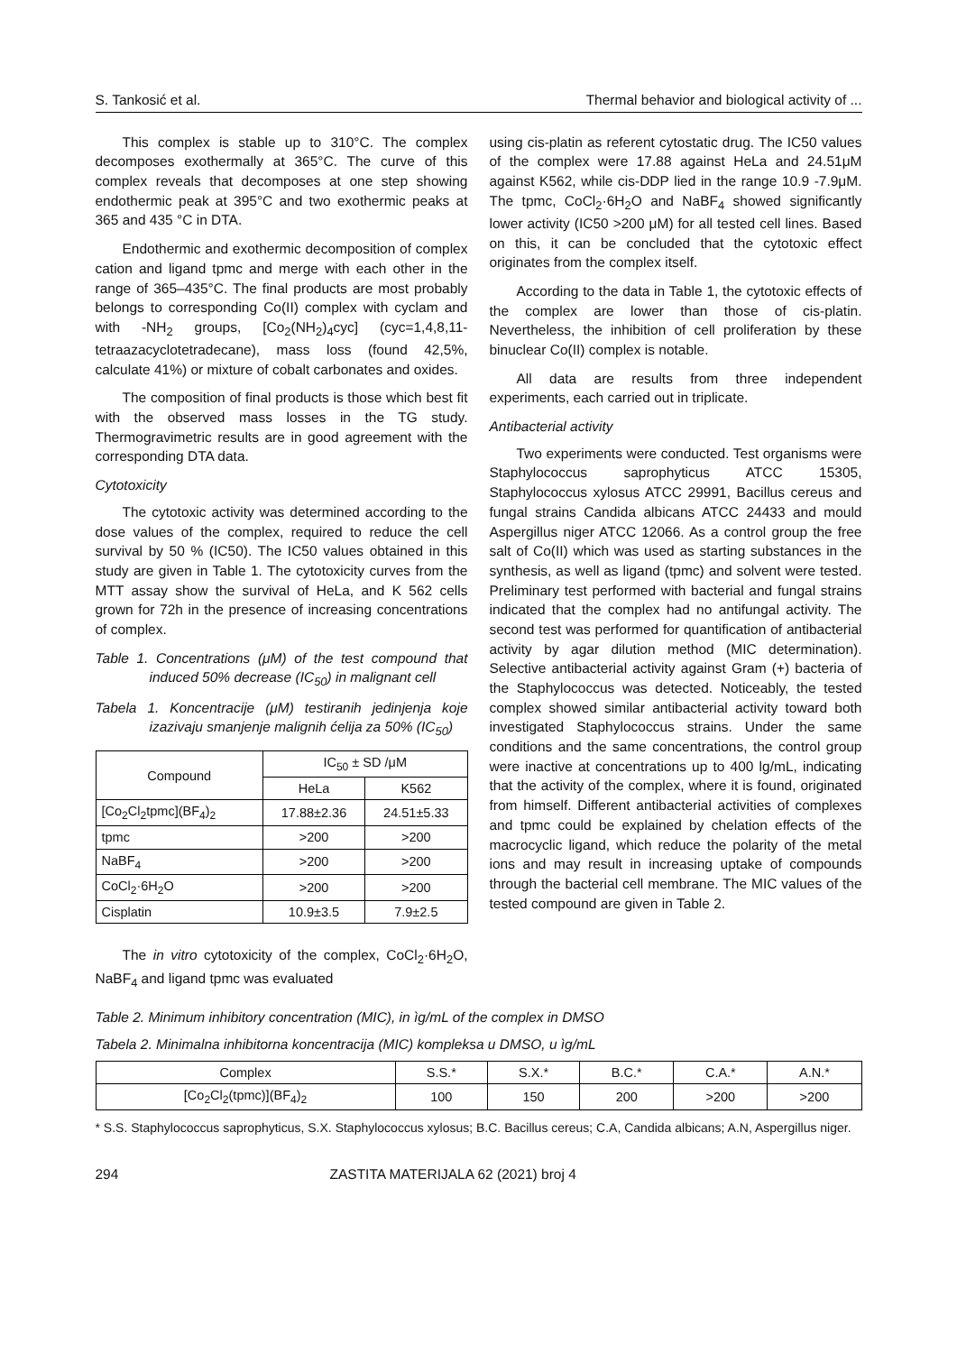S. Tankosić et al. Thermal behavior and biological activity of ...
This complex is stable up to 310°C. The complex decomposes exothermally at 365°C. The curve of this complex reveals that decomposes at one step showing endothermic peak at 395°C and two exothermic peaks at 365 and 435 °C in DTA.
Endothermic and exothermic decomposition of complex cation and ligand tpmc and merge with each other in the range of 365–435°C. The final products are most probably belongs to corresponding Co(II) complex with cyclam and with -NH<sub>2</sub> groups, [Co<sub>2</sub>(NH<sub>2</sub>)<sub>4</sub>cyc] (cyc=1,4,8,11-tetraazacyclotetradecane), mass loss (found 42,5%, calculate 41%) or mixture of cobalt carbonates and oxides.
The composition of final products is those which best fit with the observed mass losses in the TG study. Thermogravimetric results are in good agreement with the corresponding DTA data.
Cytotoxicity
The cytotoxic activity was determined according to the dose values of the complex, required to reduce the cell survival by 50 % (IC50). The IC50 values obtained in this study are given in Table 1. The cytotoxicity curves from the MTT assay show the survival of HeLa, and K 562 cells grown for 72h in the presence of increasing concentrations of complex.
Table 1. Concentrations (μM) of the test compound that induced 50% decrease (IC<sub>50</sub>) in malignant cell
Tabela 1. Koncentracije (μM) testiranih jedinjenja koje izazivaju smanjenje malignih ćelija za 50% (IC<sub>50</sub>)
| Compound | IC<sub>50</sub> ± SD /μM | |
| --- | --- | --- |
| | HeLa | K562 |
| [Co<sub>2</sub>Cl<sub>2</sub>tpmc](BF<sub>4</sub>)<sub>2</sub> | 17.88±2.36 | 24.51±5.33 |
| tpmc | >200 | >200 |
| NaBF<sub>4</sub> | >200 | >200 |
| CoCl<sub>2</sub>·6H<sub>2</sub>O | >200 | >200 |
| Cisplatin | 10.9±3.5 | 7.9±2.5 |
The in vitro cytotoxicity of the complex, CoCl<sub>2</sub>·6H<sub>2</sub>O, NaBF<sub>4</sub> and ligand tpmc was evaluated
using cis-platin as referent cytostatic drug. The IC50 values of the complex were 17.88 against HeLa and 24.51μM against K562, while cis-DDP lied in the range 10.9 -7.9μM. The tpmc, CoCl<sub>2</sub>·6H<sub>2</sub>O and NaBF<sub>4</sub> showed significantly lower activity (IC50 >200 μM) for all tested cell lines. Based on this, it can be concluded that the cytotoxic effect originates from the complex itself.
According to the data in Table 1, the cytotoxic effects of the complex are lower than those of cis-platin. Nevertheless, the inhibition of cell proliferation by these binuclear Co(II) complex is notable.
All data are results from three independent experiments, each carried out in triplicate.
Antibacterial activity
Two experiments were conducted. Test organisms were Staphylococcus saprophyticus ATCC 15305, Staphylococcus xylosus ATCC 29991, Bacillus cereus and fungal strains Candida albicans ATCC 24433 and mould Aspergillus niger ATCC 12066. As a control group the free salt of Co(II) which was used as starting substances in the synthesis, as well as ligand (tpmc) and solvent were tested. Preliminary test performed with bacterial and fungal strains indicated that the complex had no antifungal activity. The second test was performed for quantification of antibacterial activity by agar dilution method (MIC determination). Selective antibacterial activity against Gram (+) bacteria of the Staphylococcus was detected. Noticeably, the tested complex showed similar antibacterial activity toward both investigated Staphylococcus strains. Under the same conditions and the same concentrations, the control group were inactive at concentrations up to 400 lg/mL, indicating that the activity of the complex, where it is found, originated from himself. Different antibacterial activities of complexes and tpmc could be explained by chelation effects of the macrocyclic ligand, which reduce the polarity of the metal ions and may result in increasing uptake of compounds through the bacterial cell membrane. The MIC values of the tested compound are given in Table 2.
Table 2. Minimum inhibitory concentration (MIC), in ìg/mL of the complex in DMSO
Tabela 2. Minimalna inhibitorna koncentracija (MIC) kompleksa u DMSO, u ìg/mL
| Complex | S.S.* | S.X.* | B.C.* | C.A.* | A.N.* |
| --- | --- | --- | --- | --- | --- |
| [Co<sub>2</sub>Cl<sub>2</sub>(tpmc)](BF<sub>4</sub>)<sub>2</sub> | 100 | 150 | 200 | >200 | >200 |
* S.S. Staphylococcus saprophyticus, S.X. Staphylococcus xylosus; B.C. Bacillus cereus; C.A, Candida albicans; A.N, Aspergillus niger.
294 ZASTITA MATERIJALA 62 (2021) broj 4